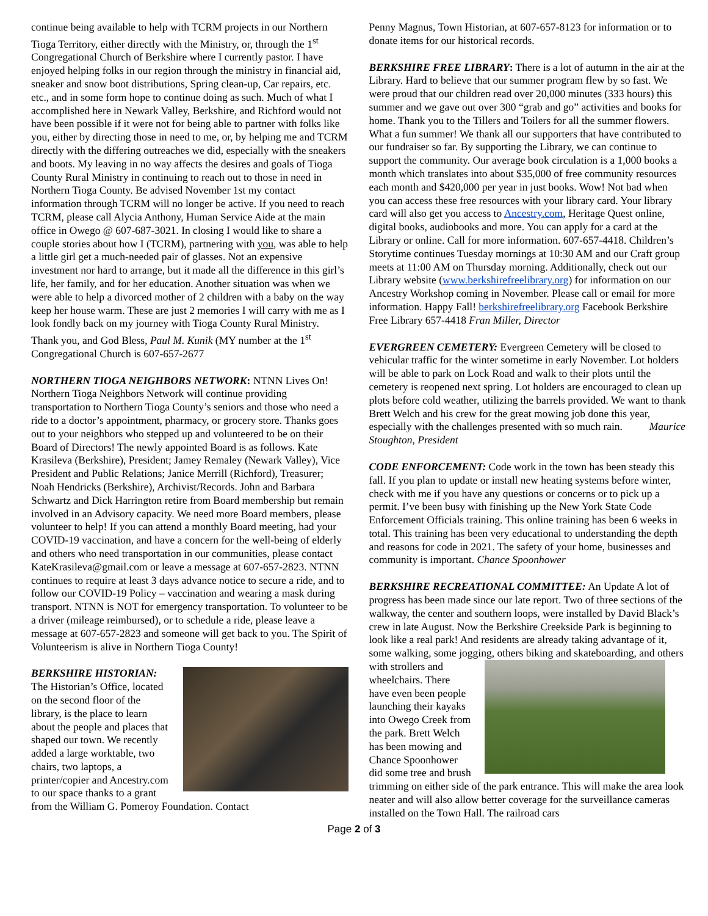continue being available to help with TCRM projects in our Northern Tioga Territory, either directly with the Ministry, or, through the 1<sup>st</sup> Congregational Church of Berkshire where I currently pastor. I have enjoyed helping folks in our region through the ministry in financial aid, sneaker and snow boot distributions, Spring clean-up, Car repairs, etc. etc., and in some form hope to continue doing as such. Much of what I accomplished here in Newark Valley, Berkshire, and Richford would not have been possible if it were not for being able to partner with folks like you, either by directing those in need to me, or, by helping me and TCRM directly with the differing outreaches we did, especially with the sneakers and boots. My leaving in no way affects the desires and goals of Tioga County Rural Ministry in continuing to reach out to those in need in Northern Tioga County. Be advised November 1st my contact information through TCRM will no longer be active. If you need to reach TCRM, please call Alycia Anthony, Human Service Aide at the main office in Owego @ 607-687-3021. In closing I would like to share a couple stories about how I (TCRM), partnering with you, was able to help a little girl get a much-needed pair of glasses. Not an expensive investment nor hard to arrange, but it made all the difference in this girl’s life, her family, and for her education. Another situation was when we were able to help a divorced mother of 2 children with a baby on the way keep her house warm. These are just 2 memories I will carry with me as I look fondly back on my journey with Tioga County Rural Ministry. Thank you, and God Bless, Paul M. Kunik (MY number at the 1<sup>st</sup> Congregational Church is 607-657-2677
NORTHERN TIOGA NEIGHBORS NETWORK: NTNN Lives On! Northern Tioga Neighbors Network will continue providing transportation to Northern Tioga County’s seniors and those who need a ride to a doctor’s appointment, pharmacy, or grocery store. Thanks goes out to your neighbors who stepped up and volunteered to be on their Board of Directors! The newly appointed Board is as follows. Kate Krasileva (Berkshire), President; Jamey Remaley (Newark Valley), Vice President and Public Relations; Janice Merrill (Richford), Treasurer; Noah Hendricks (Berkshire), Archivist/Records. John and Barbara Schwartz and Dick Harrington retire from Board membership but remain involved in an Advisory capacity. We need more Board members, please volunteer to help! If you can attend a monthly Board meeting, had your COVID-19 vaccination, and have a concern for the well-being of elderly and others who need transportation in our communities, please contact KateKrasileva@gmail.com or leave a message at 607-657-2823. NTNN continues to require at least 3 days advance notice to secure a ride, and to follow our COVID-19 Policy – vaccination and wearing a mask during transport. NTNN is NOT for emergency transportation. To volunteer to be a driver (mileage reimbursed), or to schedule a ride, please leave a message at 607-657-2823 and someone will get back to you. The Spirit of Volunteerism is alive in Northern Tioga County!
BERKSHIRE HISTORIAN:
The Historian’s Office, located on the second floor of the library, is the place to learn about the people and places that shaped our town. We recently added a large worktable, two chairs, two laptops, a printer/copier and Ancestry.com to our space thanks to a grant from the William G. Pomeroy Foundation. Contact
Penny Magnus, Town Historian, at 607-657-8123 for information or to donate items for our historical records.
BERKSHIRE FREE LIBRARY: There is a lot of autumn in the air at the Library. Hard to believe that our summer program flew by so fast. We were proud that our children read over 20,000 minutes (333 hours) this summer and we gave out over 300 “grab and go” activities and books for home. Thank you to the Tillers and Toilers for all the summer flowers. What a fun summer! We thank all our supporters that have contributed to our fundraiser so far. By supporting the Library, we can continue to support the community. Our average book circulation is a 1,000 books a month which translates into about $35,000 of free community resources each month and $420,000 per year in just books. Wow! Not bad when you can access these free resources with your library card. Your library card will also get you access to Ancestry.com, Heritage Quest online, digital books, audiobooks and more. You can apply for a card at the Library or online. Call for more information. 607-657-4418. Children’s Storytime continues Tuesday mornings at 10:30 AM and our Craft group meets at 11:00 AM on Thursday morning. Additionally, check out our Library website (www.berkshirefreelibrary.org) for information on our Ancestry Workshop coming in November. Please call or email for more information. Happy Fall! berkshirefreelibrary.org Facebook Berkshire Free Library 657-4418 Fran Miller, Director
EVERGREEN CEMETERY: Evergreen Cemetery will be closed to vehicular traffic for the winter sometime in early November. Lot holders will be able to park on Lock Road and walk to their plots until the cemetery is reopened next spring. Lot holders are encouraged to clean up plots before cold weather, utilizing the barrels provided. We want to thank Brett Welch and his crew for the great mowing job done this year, especially with the challenges presented with so much rain. Maurice Stoughton, President
CODE ENFORCEMENT: Code work in the town has been steady this fall. If you plan to update or install new heating systems before winter, check with me if you have any questions or concerns or to pick up a permit. I’ve been busy with finishing up the New York State Code Enforcement Officials training. This online training has been 6 weeks in total. This training has been very educational to understanding the depth and reasons for code in 2021. The safety of your home, businesses and community is important. Chance Spoonhower
BERKSHIRE RECREATIONAL COMMITTEE: An Update A lot of progress has been made since our late report. Two of three sections of the walkway, the center and southern loops, were installed by David Black’s crew in late August. Now the Berkshire Creekside Park is beginning to look like a real park! And residents are already taking advantage of it, some walking, some jogging, others biking and skateboarding, and others with strollers and
wheelchairs. There have even been people launching their kayaks into Owego Creek from the park. Brett Welch has been mowing and Chance Spoonhower did some tree and brush trimming on either side of the park entrance. This will make the area look neater and will also allow better coverage for the surveillance cameras installed on the Town Hall. The railroad cars
Page 2 of 3